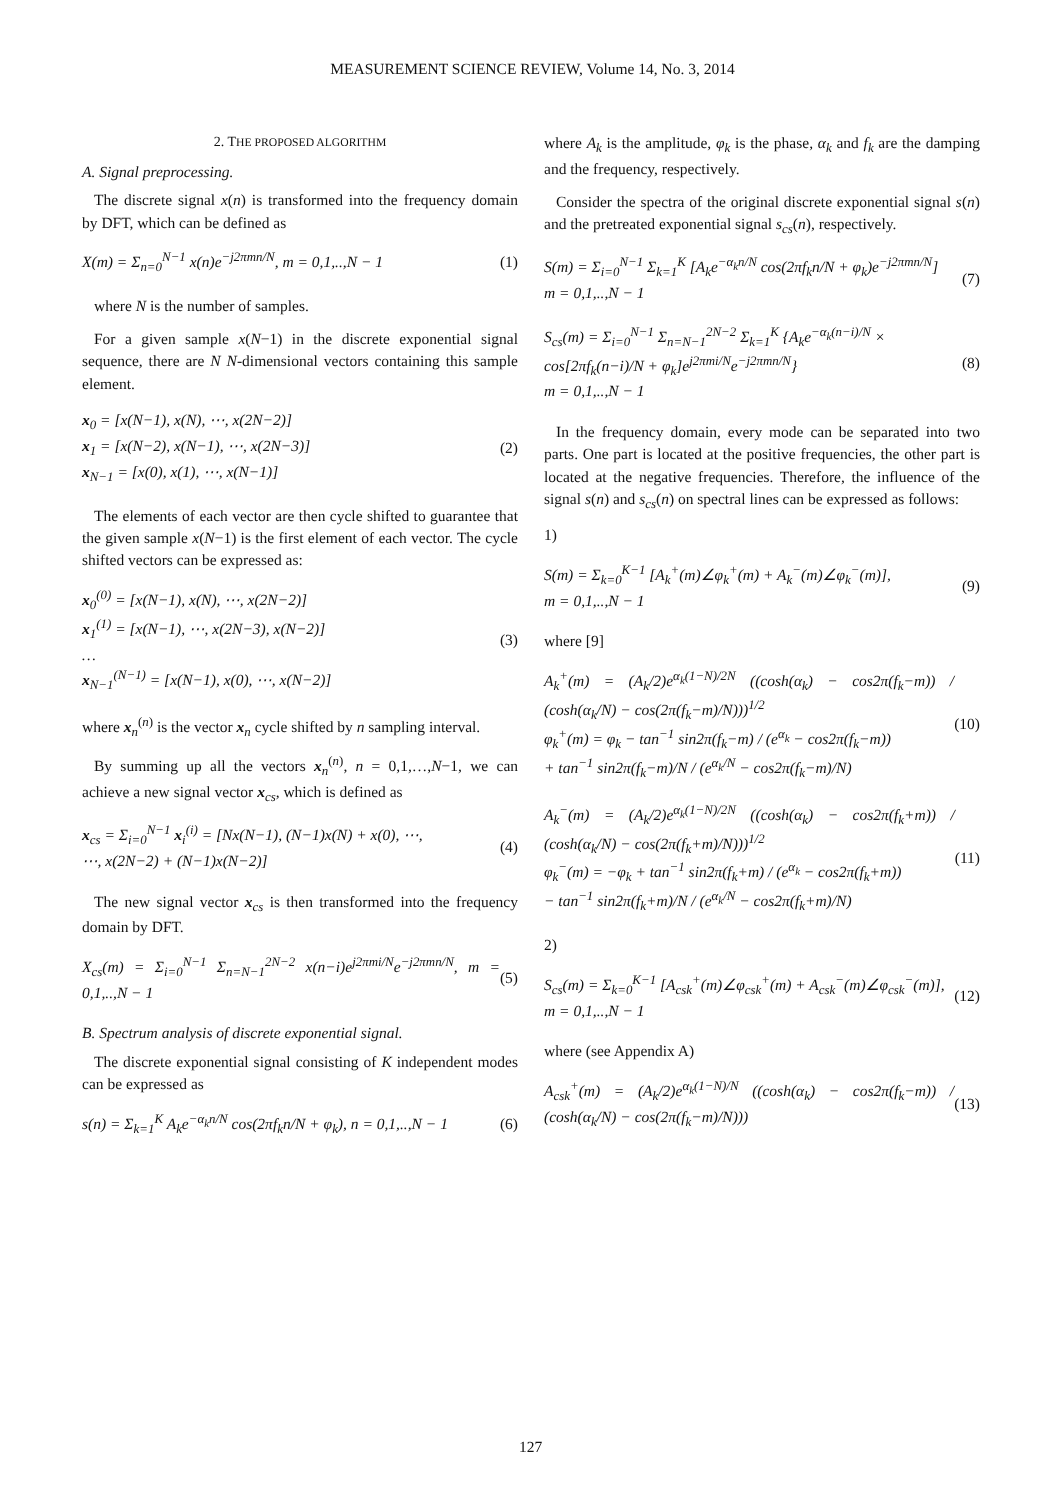MEASUREMENT SCIENCE REVIEW, Volume 14, No. 3, 2014
2. THE PROPOSED ALGORITHM
A. Signal preprocessing.
The discrete signal x(n) is transformed into the frequency domain by DFT, which can be defined as
X(m) = Σ<sub>n=0</sub><sup>N−1</sup> x(n)e<sup>−j2πmn/N</sup>, m = 0,1,..,N − 1 (1)
where N is the number of samples.
For a given sample x(N−1) in the discrete exponential signal sequence, there are N N-dimensional vectors containing this sample element.
x<sub>0</sub> = [x(N−1), x(N), ⋯, x(2N−2)]
x<sub>1</sub> = [x(N−2), x(N−1), ⋯, x(2N−3)]
x<sub>N−1</sub> = [x(0), x(1), ⋯, x(N−1)] (2)
The elements of each vector are then cycle shifted to guarantee that the given sample x(N−1) is the first element of each vector. The cycle shifted vectors can be expressed as:
x<sub>0</sub><sup>(0)</sup> = [x(N−1), x(N), ⋯, x(2N−2)]
x<sub>1</sub><sup>(1)</sup> = [x(N−1), ⋯, x(2N−3), x(N−2)]
…
x<sub>N−1</sub><sup>(N−1)</sup> = [x(N−1), x(0), ⋯, x(N−2)] (3)
where x<sub>n</sub><sup>(n)</sup> is the vector x<sub>n</sub> cycle shifted by n sampling interval.
By summing up all the vectors x<sub>n</sub><sup>(n)</sup>, n = 0,1,…,N−1, we can achieve a new signal vector x<sub>cs</sub>, which is defined as
x<sub>cs</sub> = Σ<sub>i=0</sub><sup>N−1</sup> x<sub>i</sub><sup>(i)</sup> = [Nx(N−1), (N−1)x(N) + x(0), ⋯,
⋯, x(2N−2) + (N−1)x(N−2)] (4)
The new signal vector x<sub>cs</sub> is then transformed into the frequency domain by DFT.
X<sub>cs</sub>(m) = Σ<sub>i=0</sub><sup>N−1</sup> Σ<sub>n=N−1</sub><sup>2N−2</sup> x(n−i)e<sup>j2πmi/N</sup>e<sup>−j2πmn/N</sup>, m = 0,1,..,N − 1 (5)
B. Spectrum analysis of discrete exponential signal.
The discrete exponential signal consisting of K independent modes can be expressed as
s(n) = Σ<sub>k=1</sub><sup>K</sup> A<sub>k</sub>e<sup>−α<sub>k</sub>n/N</sup> cos(2πf<sub>k</sub>n/N + φ<sub>k</sub>), n = 0,1,..,N − 1 (6)
where A<sub>k</sub> is the amplitude, φ<sub>k</sub> is the phase, α<sub>k</sub> and f<sub>k</sub> are the damping and the frequency, respectively.
Consider the spectra of the original discrete exponential signal s(n) and the pretreated exponential signal s<sub>cs</sub>(n), respectively.
S(m) = Σ<sub>i=0</sub><sup>N−1</sup> Σ<sub>k=1</sub><sup>K</sup> [A<sub>k</sub>e<sup>−α<sub>k</sub>n/N</sup> cos(2πf<sub>k</sub>n/N + φ<sub>k</sub>)e<sup>−j2πmn/N</sup>]
m = 0,1,..,N − 1 (7)
S<sub>cs</sub>(m) = Σ<sub>i=0</sub><sup>N−1</sup> Σ<sub>n=N−1</sub><sup>2N−2</sup> Σ<sub>k=1</sub><sup>K</sup> {A<sub>k</sub>e<sup>−α<sub>k</sub>(n−i)/N</sup> ×
cos[2πf<sub>k</sub>(n−i)/N + φ<sub>k</sub>]e<sup>j2πmi/N</sup>e<sup>−j2πmn/N</sup>}
m = 0,1,..,N − 1 (8)
In the frequency domain, every mode can be separated into two parts. One part is located at the positive frequencies, the other part is located at the negative frequencies. Therefore, the influence of the signal s(n) and s<sub>cs</sub>(n) on spectral lines can be expressed as follows:
1)
S(m) = Σ<sub>k=0</sub><sup>K−1</sup> [A<sub>k</sub><sup>+</sup>(m)∠φ<sub>k</sub><sup>+</sup>(m) + A<sub>k</sub><sup>−</sup>(m)∠φ<sub>k</sub><sup>−</sup>(m)],
m = 0,1,..,N − 1 (9)
where [9]
A<sub>k</sub><sup>+</sup>(m) = (A<sub>k</sub>/2)e<sup>α<sub>k</sub>(1−N)/2N</sup> ((cosh(α<sub>k</sub>) − cos2π(f<sub>k</sub>−m)) / (cosh(α<sub>k</sub>/N) − cos(2π(f<sub>k</sub>−m)/N)))<sup>1/2</sup>
φ<sub>k</sub><sup>+</sup>(m) = φ<sub>k</sub> − tan<sup>−1</sup> sin2π(f<sub>k</sub>−m) / (e<sup>α<sub>k</sub></sup> − cos2π(f<sub>k</sub>−m))
+ tan<sup>−1</sup> sin2π(f<sub>k</sub>−m)/N / (e<sup>α<sub>k</sub>/N</sup> − cos2π(f<sub>k</sub>−m)/N) (10)
A<sub>k</sub><sup>−</sup>(m) = (A<sub>k</sub>/2)e<sup>α<sub>k</sub>(1−N)/2N</sup> ((cosh(α<sub>k</sub>) − cos2π(f<sub>k</sub>+m)) / (cosh(α<sub>k</sub>/N) − cos(2π(f<sub>k</sub>+m)/N)))<sup>1/2</sup>
φ<sub>k</sub><sup>−</sup>(m) = −φ<sub>k</sub> + tan<sup>−1</sup> sin2π(f<sub>k</sub>+m) / (e<sup>α<sub>k</sub></sup> − cos2π(f<sub>k</sub>+m))
− tan<sup>−1</sup> sin2π(f<sub>k</sub>+m)/N / (e<sup>α<sub>k</sub>/N</sup> − cos2π(f<sub>k</sub>+m)/N) (11)
2)
S<sub>cs</sub>(m) = Σ<sub>k=0</sub><sup>K−1</sup> [A<sub>csk</sub><sup>+</sup>(m)∠φ<sub>csk</sub><sup>+</sup>(m) + A<sub>csk</sub><sup>−</sup>(m)∠φ<sub>csk</sub><sup>−</sup>(m)],
m = 0,1,..,N − 1 (12)
where (see Appendix A)
A<sub>csk</sub><sup>+</sup>(m) = (A<sub>k</sub>/2)e<sup>α<sub>k</sub>(1−N)/N</sup> ((cosh(α<sub>k</sub>) − cos2π(f<sub>k</sub>−m)) / (cosh(α<sub>k</sub>/N) − cos(2π(f<sub>k</sub>−m)/N))) (13)
127